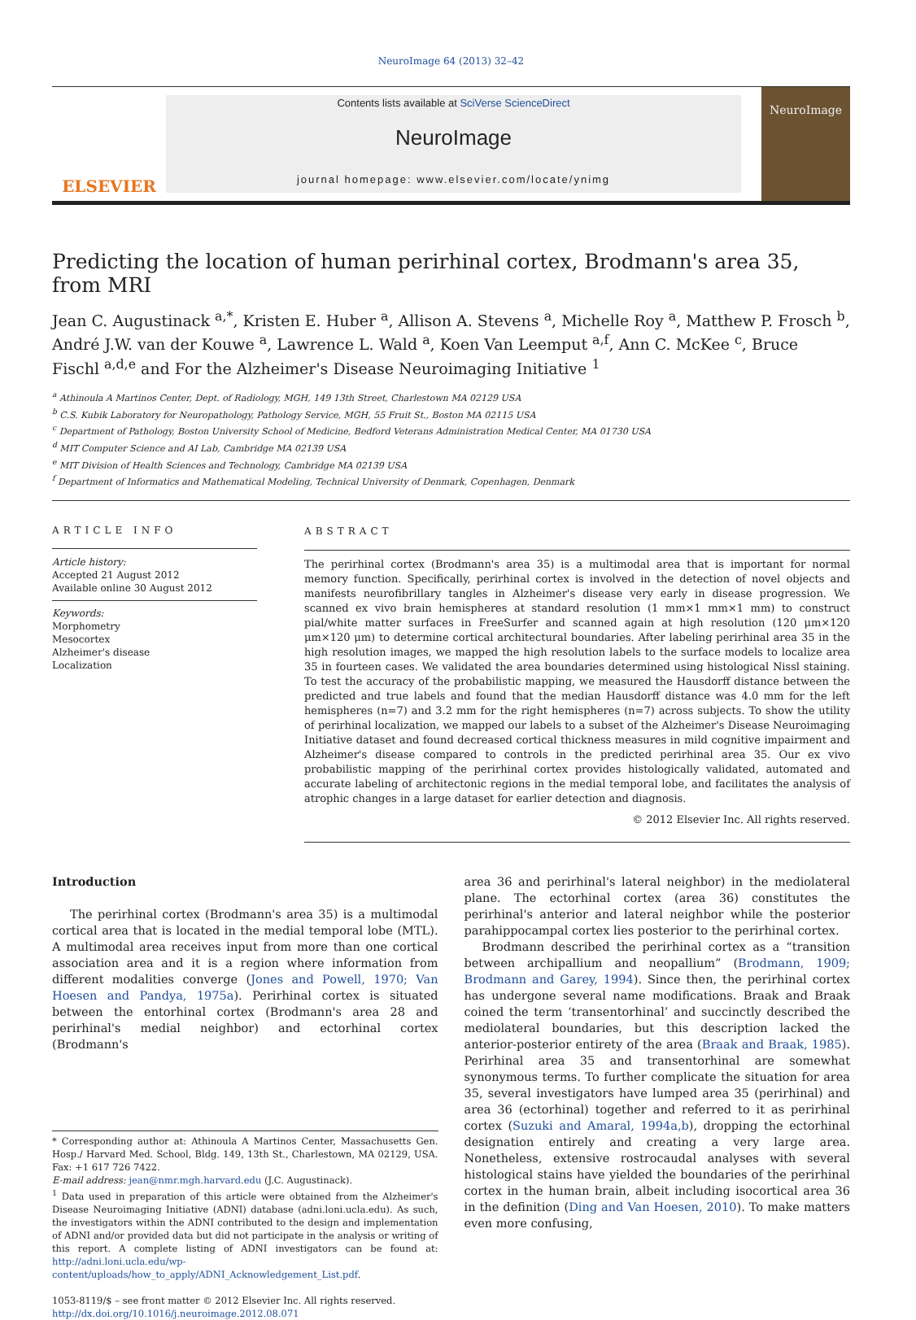NeuroImage 64 (2013) 32–42
ELSEVIER
Contents lists available at SciVerse ScienceDirect
NeuroImage
journal homepage: www.elsevier.com/locate/ynimg
NeuroImage
Predicting the location of human perirhinal cortex, Brodmann's area 35, from MRI
Jean C. Augustinack <sup>a,*</sup>, Kristen E. Huber <sup>a</sup>, Allison A. Stevens <sup>a</sup>, Michelle Roy <sup>a</sup>, Matthew P. Frosch <sup>b</sup>, André J.W. van der Kouwe <sup>a</sup>, Lawrence L. Wald <sup>a</sup>, Koen Van Leemput <sup>a,f</sup>, Ann C. McKee <sup>c</sup>, Bruce Fischl <sup>a,d,e</sup> and For the Alzheimer's Disease Neuroimaging Initiative <sup>1</sup>
<sup>a</sup> Athinoula A Martinos Center, Dept. of Radiology, MGH, 149 13th Street, Charlestown MA 02129 USA
<sup>b</sup> C.S. Kubik Laboratory for Neuropathology, Pathology Service, MGH, 55 Fruit St., Boston MA 02115 USA
<sup>c</sup> Department of Pathology, Boston University School of Medicine, Bedford Veterans Administration Medical Center, MA 01730 USA
<sup>d</sup> MIT Computer Science and AI Lab, Cambridge MA 02139 USA
<sup>e</sup> MIT Division of Health Sciences and Technology, Cambridge MA 02139 USA
<sup>f</sup> Department of Informatics and Mathematical Modeling, Technical University of Denmark, Copenhagen, Denmark
ARTICLE INFO
Article history:
Accepted 21 August 2012
Available online 30 August 2012
Keywords:
Morphometry
Mesocortex
Alzheimer's disease
Localization
ABSTRACT
The perirhinal cortex (Brodmann's area 35) is a multimodal area that is important for normal memory function. Specifically, perirhinal cortex is involved in the detection of novel objects and manifests neurofibrillary tangles in Alzheimer's disease very early in disease progression. We scanned ex vivo brain hemispheres at standard resolution (1 mm×1 mm×1 mm) to construct pial/white matter surfaces in FreeSurfer and scanned again at high resolution (120 μm×120 μm×120 μm) to determine cortical architectural boundaries. After labeling perirhinal area 35 in the high resolution images, we mapped the high resolution labels to the surface models to localize area 35 in fourteen cases. We validated the area boundaries determined using histological Nissl staining. To test the accuracy of the probabilistic mapping, we measured the Hausdorff distance between the predicted and true labels and found that the median Hausdorff distance was 4.0 mm for the left hemispheres (n=7) and 3.2 mm for the right hemispheres (n=7) across subjects. To show the utility of perirhinal localization, we mapped our labels to a subset of the Alzheimer's Disease Neuroimaging Initiative dataset and found decreased cortical thickness measures in mild cognitive impairment and Alzheimer's disease compared to controls in the predicted perirhinal area 35. Our ex vivo probabilistic mapping of the perirhinal cortex provides histologically validated, automated and accurate labeling of architectonic regions in the medial temporal lobe, and facilitates the analysis of atrophic changes in a large dataset for earlier detection and diagnosis.
© 2012 Elsevier Inc. All rights reserved.
Introduction
The perirhinal cortex (Brodmann's area 35) is a multimodal cortical area that is located in the medial temporal lobe (MTL). A multimodal area receives input from more than one cortical association area and it is a region where information from different modalities converge (Jones and Powell, 1970; Van Hoesen and Pandya, 1975a). Perirhinal cortex is situated between the entorhinal cortex (Brodmann's area 28 and perirhinal's medial neighbor) and ectorhinal cortex (Brodmann's
* Corresponding author at: Athinoula A Martinos Center, Massachusetts Gen. Hosp./ Harvard Med. School, Bldg. 149, 13th St., Charlestown, MA 02129, USA. Fax: +1 617 726 7422.
E-mail address: jean@nmr.mgh.harvard.edu (J.C. Augustinack).
<sup>1</sup> Data used in preparation of this article were obtained from the Alzheimer's Disease Neuroimaging Initiative (ADNI) database (adni.loni.ucla.edu). As such, the investigators within the ADNI contributed to the design and implementation of ADNI and/or provided data but did not participate in the analysis or writing of this report. A complete listing of ADNI investigators can be found at: http://adni.loni.ucla.edu/wp-content/uploads/how_to_apply/ADNI_Acknowledgement_List.pdf.
1053-8119/$ – see front matter © 2012 Elsevier Inc. All rights reserved.
http://dx.doi.org/10.1016/j.neuroimage.2012.08.071
area 36 and perirhinal's lateral neighbor) in the mediolateral plane. The ectorhinal cortex (area 36) constitutes the perirhinal's anterior and lateral neighbor while the posterior parahippocampal cortex lies posterior to the perirhinal cortex.
Brodmann described the perirhinal cortex as a “transition between archipallium and neopallium” (Brodmann, 1909; Brodmann and Garey, 1994). Since then, the perirhinal cortex has undergone several name modifications. Braak and Braak coined the term ‘transentorhinal’ and succinctly described the mediolateral boundaries, but this description lacked the anterior-posterior entirety of the area (Braak and Braak, 1985). Perirhinal area 35 and transentorhinal are somewhat synonymous terms. To further complicate the situation for area 35, several investigators have lumped area 35 (perirhinal) and area 36 (ectorhinal) together and referred to it as perirhinal cortex (Suzuki and Amaral, 1994a,b), dropping the ectorhinal designation entirely and creating a very large area. Nonetheless, extensive rostrocaudal analyses with several histological stains have yielded the boundaries of the perirhinal cortex in the human brain, albeit including isocortical area 36 in the definition (Ding and Van Hoesen, 2010). To make matters even more confusing,